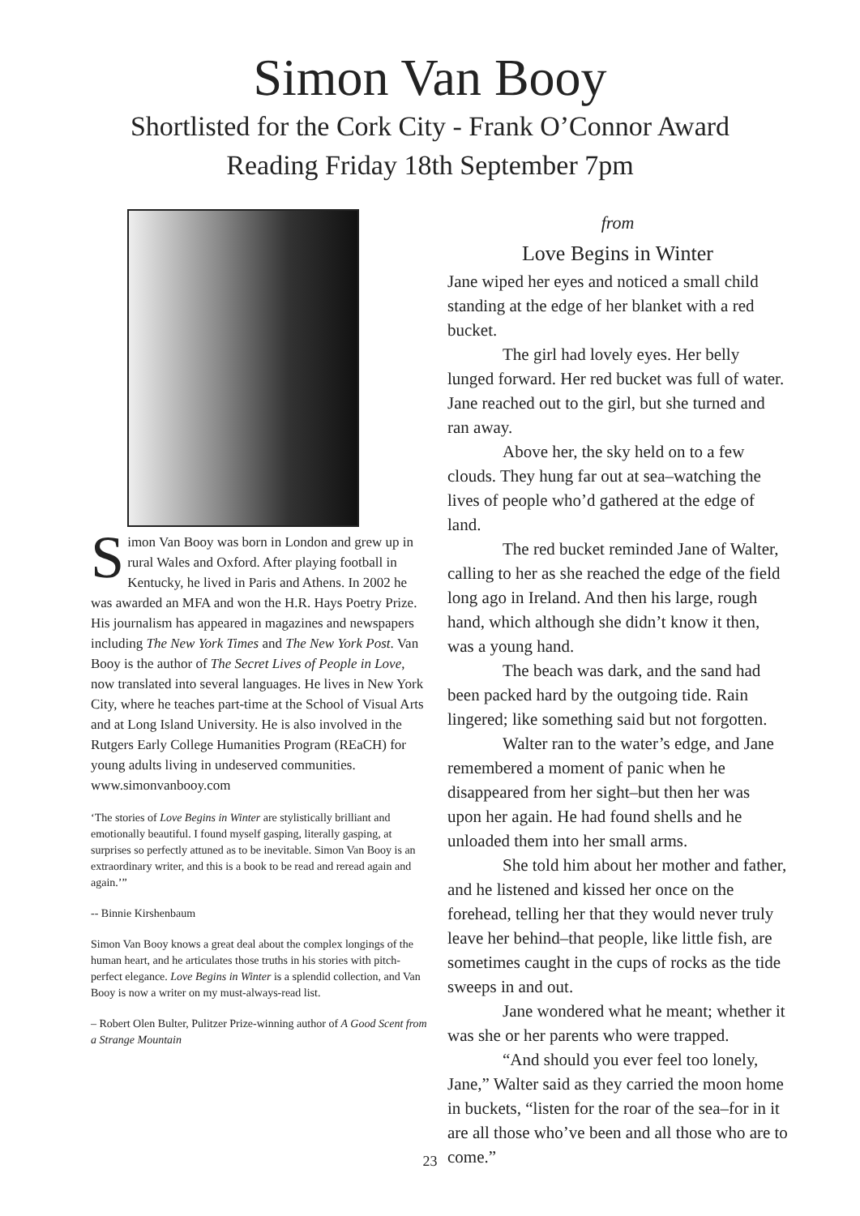Simon Van Booy
Shortlisted for the Cork City - Frank O’Connor Award
Reading Friday 18th September 7pm
Simon Van Booy was born in London and grew up in rural Wales and Oxford. After playing football in Kentucky, he lived in Paris and Athens. In 2002 he was awarded an MFA and won the H.R. Hays Poetry Prize. His journalism has appeared in magazines and newspapers including The New York Times and The New York Post. Van Booy is the author of The Secret Lives of People in Love, now translated into several languages. He lives in New York City, where he teaches part-time at the School of Visual Arts and at Long Island University. He is also involved in the Rutgers Early College Humanities Program (REaCH) for young adults living in undeserved communities. www.simonvanbooy.com
‘The stories of Love Begins in Winter are stylistically brilliant and emotionally beautiful. I found myself gasping, literally gasping, at surprises so perfectly attuned as to be inevitable. Simon Van Booy is an extraordinary writer, and this is a book to be read and reread again and again.’”
-- Binnie Kirshenbaum
Simon Van Booy knows a great deal about the complex longings of the human heart, and he articulates those truths in his stories with pitch-perfect elegance. Love Begins in Winter is a splendid collection, and Van Booy is now a writer on my must-always-read list.
– Robert Olen Bulter, Pulitzer Prize-winning author of A Good Scent from a Strange Mountain
from
Love Begins in Winter
Jane wiped her eyes and noticed a small child standing at the edge of her blanket with a red bucket.
The girl had lovely eyes. Her belly lunged forward. Her red bucket was full of water. Jane reached out to the girl, but she turned and ran away.
Above her, the sky held on to a few clouds. They hung far out at sea–watching the lives of people who’d gathered at the edge of land.
The red bucket reminded Jane of Walter, calling to her as she reached the edge of the field long ago in Ireland. And then his large, rough hand, which although she didn’t know it then, was a young hand.
The beach was dark, and the sand had been packed hard by the outgoing tide. Rain lingered; like something said but not forgotten.
Walter ran to the water’s edge, and Jane remembered a moment of panic when he disappeared from her sight–but then her was upon her again. He had found shells and he unloaded them into her small arms.
She told him about her mother and father, and he listened and kissed her once on the forehead, telling her that they would never truly leave her behind–that people, like little fish, are sometimes caught in the cups of rocks as the tide sweeps in and out.
Jane wondered what he meant; whether it was she or her parents who were trapped.
“And should you ever feel too lonely, Jane,” Walter said as they carried the moon home in buckets, “listen for the roar of the sea–for in it are all those who’ve been and all those who are to come.”
23